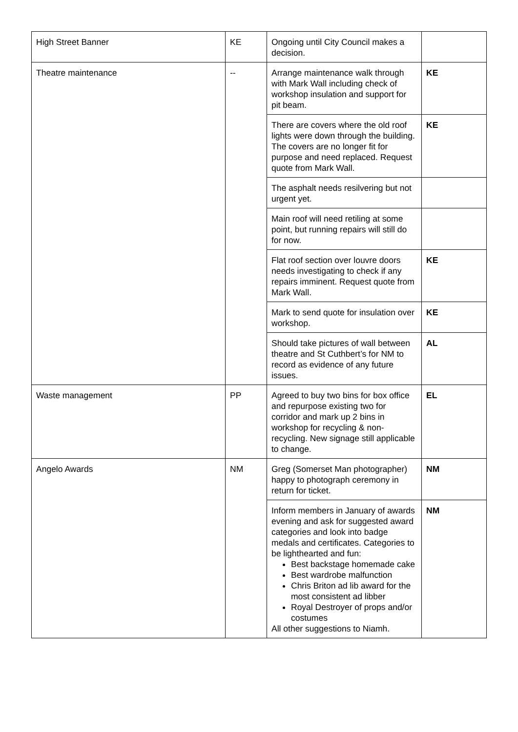| High Street Banner | KE | Ongoing until City Council makes a decision. | |
| Theatre maintenance | -- | Arrange maintenance walk through with Mark Wall including check of workshop insulation and support for pit beam. | KE |
| | | There are covers where the old roof lights were down through the building. The covers are no longer fit for purpose and need replaced. Request quote from Mark Wall. | KE |
| | | The asphalt needs resilvering but not urgent yet. | |
| | | Main roof will need retiling at some point, but running repairs will still do for now. | |
| | | Flat roof section over louvre doors needs investigating to check if any repairs imminent. Request quote from Mark Wall. | KE |
| | | Mark to send quote for insulation over workshop. | KE |
| | | Should take pictures of wall between theatre and St Cuthbert’s for NM to record as evidence of any future issues. | AL |
| Waste management | PP | Agreed to buy two bins for box office and repurpose existing two for corridor and mark up 2 bins in workshop for recycling & non-recycling. New signage still applicable to change. | EL |
| Angelo Awards | NM | Greg (Somerset Man photographer) happy to photograph ceremony in return for ticket. | NM |
| | | Inform members in January of awards evening and ask for suggested award categories and look into badge medals and certificates. Categories to be lighthearted and fun: Best backstage homemade cake Best wardrobe malfunction Chris Briton ad lib award for the most consistent ad libber Royal Destroyer of props and/or costumes All other suggestions to Niamh. | NM |